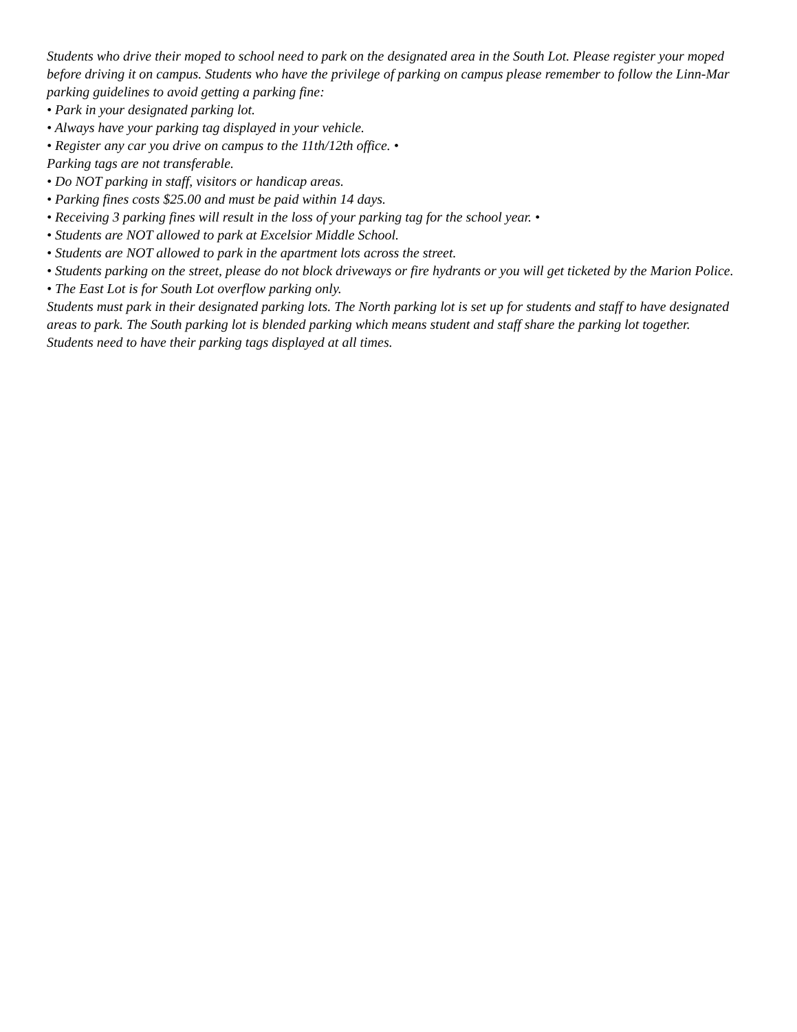Students who drive their moped to school need to park on the designated area in the South Lot. Please register your moped before driving it on campus. Students who have the privilege of parking on campus please remember to follow the Linn-Mar parking guidelines to avoid getting a parking fine:
• Park in your designated parking lot.
• Always have your parking tag displayed in your vehicle.
• Register any car you drive on campus to the 11th/12th office. •
Parking tags are not transferable.
• Do NOT parking in staff, visitors or handicap areas.
• Parking fines costs $25.00 and must be paid within 14 days.
• Receiving 3 parking fines will result in the loss of your parking tag for the school year. •
• Students are NOT allowed to park at Excelsior Middle School.
• Students are NOT allowed to park in the apartment lots across the street.
• Students parking on the street, please do not block driveways or fire hydrants or you will get ticketed by the Marion Police.
• The East Lot is for South Lot overflow parking only.
Students must park in their designated parking lots. The North parking lot is set up for students and staff to have designated areas to park. The South parking lot is blended parking which means student and staff share the parking lot together.
Students need to have their parking tags displayed at all times.